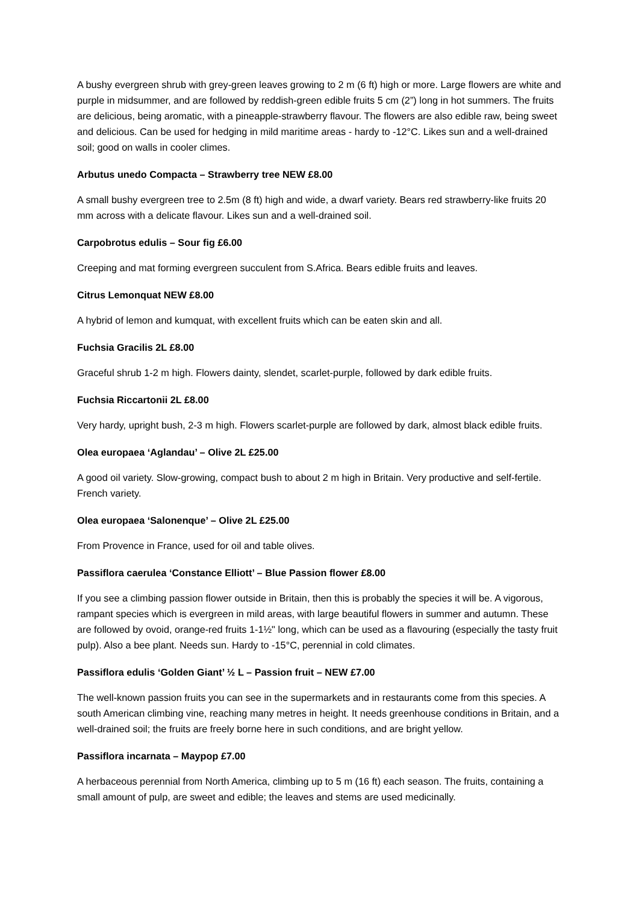A bushy evergreen shrub with grey-green leaves growing to 2 m (6 ft) high or more. Large flowers are white and purple in midsummer, and are followed by reddish-green edible fruits 5 cm (2”) long in hot summers. The fruits are delicious, being aromatic, with a pineapple-strawberry flavour. The flowers are also edible raw, being sweet and delicious. Can be used for hedging in mild maritime areas - hardy to -12°C. Likes sun and a well-drained soil; good on walls in cooler climes.
Arbutus unedo Compacta – Strawberry tree NEW £8.00
A small bushy evergreen tree to 2.5m (8 ft) high and wide, a dwarf variety. Bears red strawberry-like fruits 20 mm across with a delicate flavour. Likes sun and a well-drained soil.
Carpobrotus edulis – Sour fig £6.00
Creeping and mat forming evergreen succulent from S.Africa. Bears edible fruits and leaves.
Citrus Lemonquat NEW £8.00
A hybrid of lemon and kumquat, with excellent fruits which can be eaten skin and all.
Fuchsia Gracilis 2L £8.00
Graceful shrub 1-2 m high. Flowers dainty, slendet, scarlet-purple, followed by dark edible fruits.
Fuchsia Riccartonii 2L £8.00
Very hardy, upright bush, 2-3 m high. Flowers scarlet-purple are followed by dark, almost black edible fruits.
Olea europaea ‘Aglandau’ – Olive 2L £25.00
A good oil variety. Slow-growing, compact bush to about 2 m high in Britain. Very productive and self-fertile. French variety.
Olea europaea ‘Salonenque’ – Olive 2L £25.00
From Provence in France, used for oil and table olives.
Passiflora caerulea ‘Constance Elliott’ – Blue Passion flower £8.00
If you see a climbing passion flower outside in Britain, then this is probably the species it will be. A vigorous, rampant species which is evergreen in mild areas, with large beautiful flowers in summer and autumn. These are followed by ovoid, orange-red fruits 1-1½" long, which can be used as a flavouring (especially the tasty fruit pulp). Also a bee plant. Needs sun. Hardy to -15°C, perennial in cold climates.
Passiflora edulis ‘Golden Giant’ ½ L – Passion fruit – NEW £7.00
The well-known passion fruits you can see in the supermarkets and in restaurants come from this species. A south American climbing vine, reaching many metres in height. It needs greenhouse conditions in Britain, and a well-drained soil; the fruits are freely borne here in such conditions, and are bright yellow.
Passiflora incarnata – Maypop £7.00
A herbaceous perennial from North America, climbing up to 5 m (16 ft) each season. The fruits, containing a small amount of pulp, are sweet and edible; the leaves and stems are used medicinally.